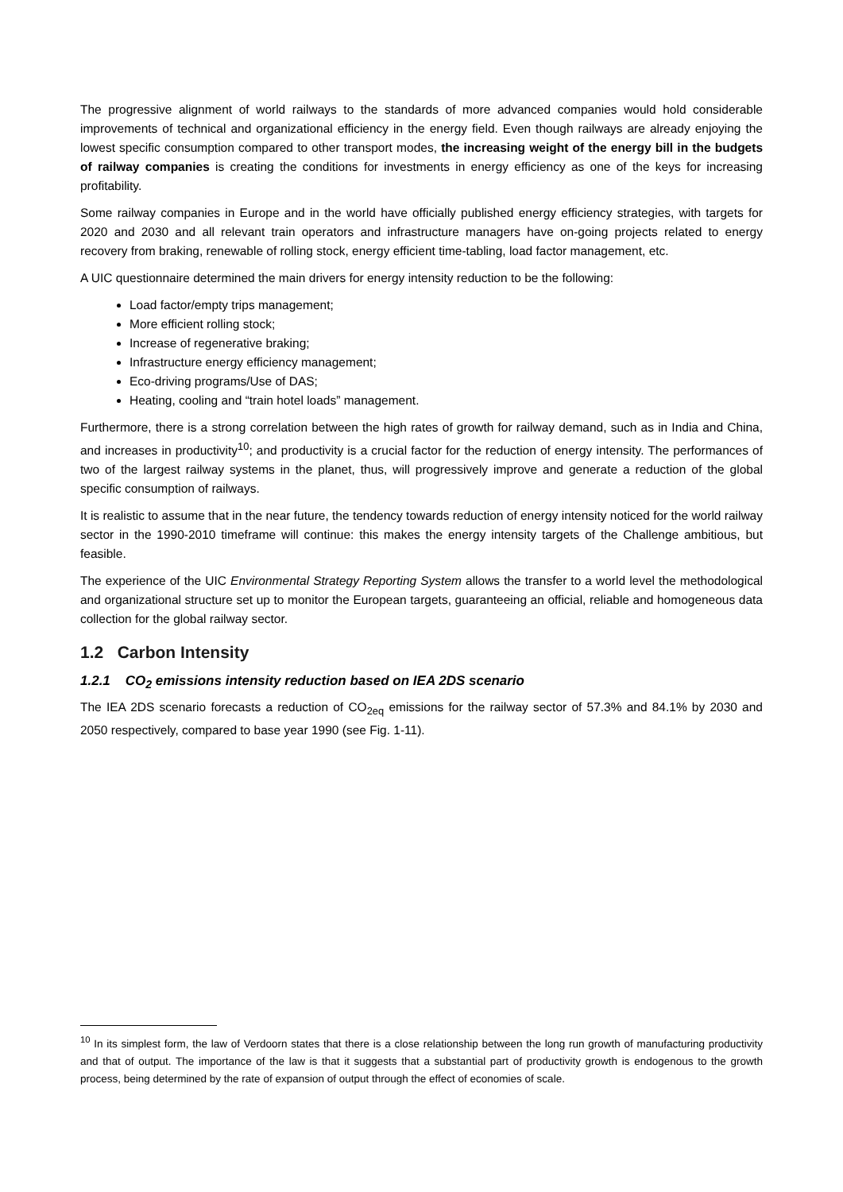The progressive alignment of world railways to the standards of more advanced companies would hold considerable improvements of technical and organizational efficiency in the energy field. Even though railways are already enjoying the lowest specific consumption compared to other transport modes, the increasing weight of the energy bill in the budgets of railway companies is creating the conditions for investments in energy efficiency as one of the keys for increasing profitability.
Some railway companies in Europe and in the world have officially published energy efficiency strategies, with targets for 2020 and 2030 and all relevant train operators and infrastructure managers have on-going projects related to energy recovery from braking, renewable of rolling stock, energy efficient time-tabling, load factor management, etc.
A UIC questionnaire determined the main drivers for energy intensity reduction to be the following:
Load factor/empty trips management;
More efficient rolling stock;
Increase of regenerative braking;
Infrastructure energy efficiency management;
Eco-driving programs/Use of DAS;
Heating, cooling and “train hotel loads” management.
Furthermore, there is a strong correlation between the high rates of growth for railway demand, such as in India and China, and increases in productivity<sup>10</sup>; and productivity is a crucial factor for the reduction of energy intensity. The performances of two of the largest railway systems in the planet, thus, will progressively improve and generate a reduction of the global specific consumption of railways.
It is realistic to assume that in the near future, the tendency towards reduction of energy intensity noticed for the world railway sector in the 1990-2010 timeframe will continue: this makes the energy intensity targets of the Challenge ambitious, but feasible.
The experience of the UIC Environmental Strategy Reporting System allows the transfer to a world level the methodological and organizational structure set up to monitor the European targets, guaranteeing an official, reliable and homogeneous data collection for the global railway sector.
1.2 Carbon Intensity
1.2.1 CO<sub>2</sub> emissions intensity reduction based on IEA 2DS scenario
The IEA 2DS scenario forecasts a reduction of CO<sub>2eq</sub> emissions for the railway sector of 57.3% and 84.1% by 2030 and 2050 respectively, compared to base year 1990 (see Fig. 1-11).
<sup>10</sup> In its simplest form, the law of Verdoorn states that there is a close relationship between the long run growth of manufacturing productivity and that of output. The importance of the law is that it suggests that a substantial part of productivity growth is endogenous to the growth process, being determined by the rate of expansion of output through the effect of economies of scale.